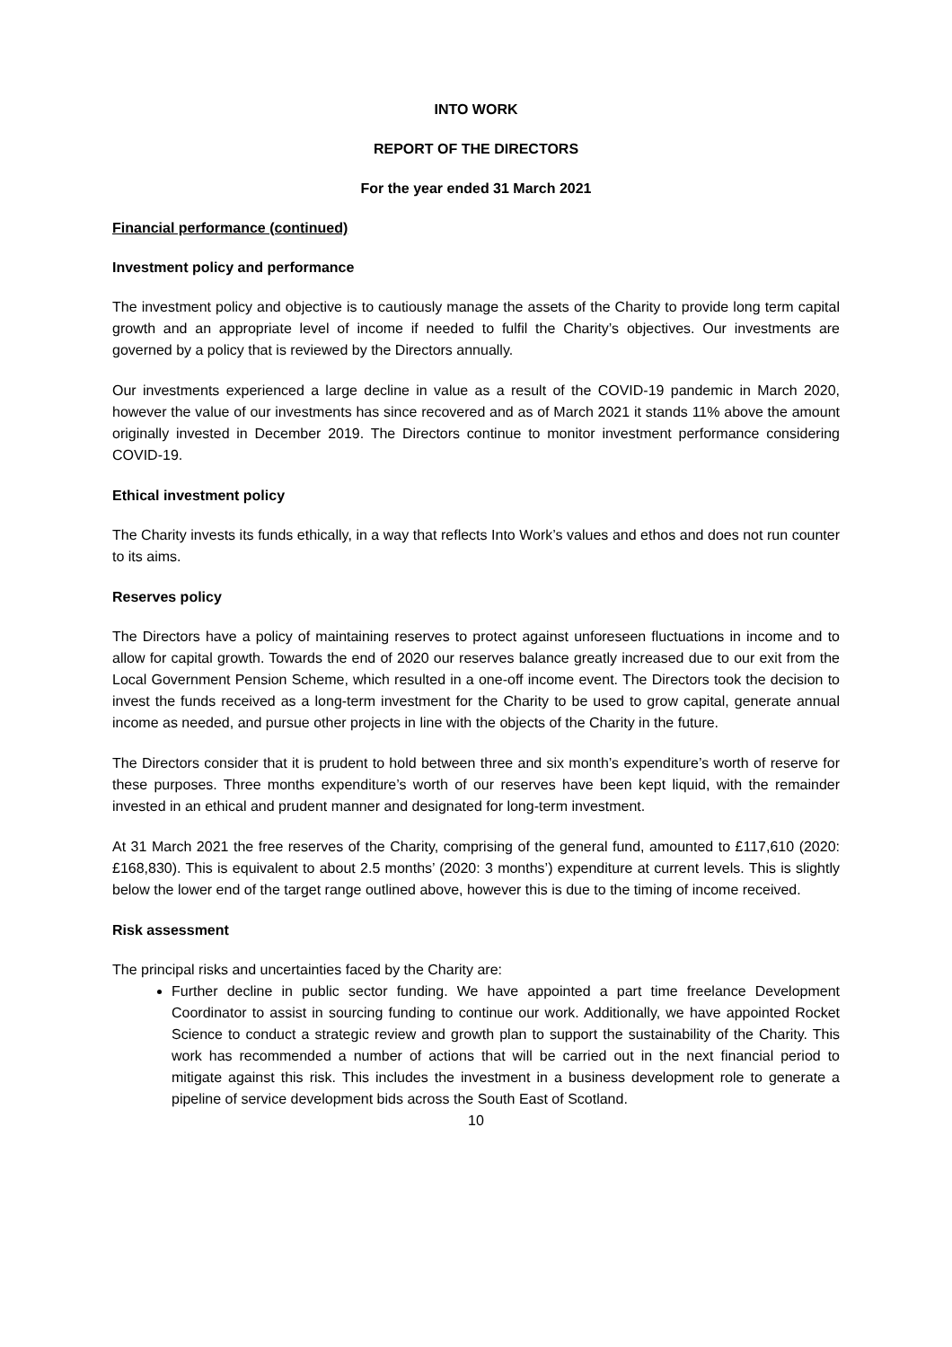INTO WORK
REPORT OF THE DIRECTORS
For the year ended 31 March 2021
Financial performance (continued)
Investment policy and performance
The investment policy and objective is to cautiously manage the assets of the Charity to provide long term capital growth and an appropriate level of income if needed to fulfil the Charity’s objectives. Our investments are governed by a policy that is reviewed by the Directors annually.
Our investments experienced a large decline in value as a result of the COVID-19 pandemic in March 2020, however the value of our investments has since recovered and as of March 2021 it stands 11% above the amount originally invested in December 2019. The Directors continue to monitor investment performance considering COVID-19.
Ethical investment policy
The Charity invests its funds ethically, in a way that reflects Into Work’s values and ethos and does not run counter to its aims.
Reserves policy
The Directors have a policy of maintaining reserves to protect against unforeseen fluctuations in income and to allow for capital growth. Towards the end of 2020 our reserves balance greatly increased due to our exit from the Local Government Pension Scheme, which resulted in a one-off income event. The Directors took the decision to invest the funds received as a long-term investment for the Charity to be used to grow capital, generate annual income as needed, and pursue other projects in line with the objects of the Charity in the future.
The Directors consider that it is prudent to hold between three and six month’s expenditure’s worth of reserve for these purposes. Three months expenditure’s worth of our reserves have been kept liquid, with the remainder invested in an ethical and prudent manner and designated for long-term investment.
At 31 March 2021 the free reserves of the Charity, comprising of the general fund, amounted to £117,610 (2020: £168,830). This is equivalent to about 2.5 months’ (2020: 3 months’) expenditure at current levels. This is slightly below the lower end of the target range outlined above, however this is due to the timing of income received.
Risk assessment
The principal risks and uncertainties faced by the Charity are:
Further decline in public sector funding. We have appointed a part time freelance Development Coordinator to assist in sourcing funding to continue our work. Additionally, we have appointed Rocket Science to conduct a strategic review and growth plan to support the sustainability of the Charity. This work has recommended a number of actions that will be carried out in the next financial period to mitigate against this risk. This includes the investment in a business development role to generate a pipeline of service development bids across the South East of Scotland.
10